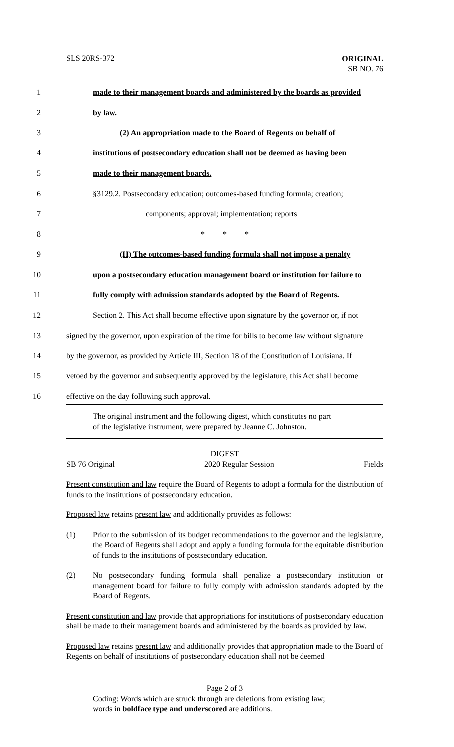SLS 20RS-372
ORIGINAL
SB NO. 76
1
made to their management boards and administered by the boards as provided
2 by law.
3
(2) An appropriation made to the Board of Regents on behalf of
4
institutions of postsecondary education shall not be deemed as having been
5 made to their management boards.
6
§3129.2. Postsecondary education; outcomes-based funding formula; creation;
7 components; approval; implementation; reports
8 * * *
9
(H) The outcomes-based funding formula shall not impose a penalty
10
upon a postsecondary education management board or institution for failure to
11
fully comply with admission standards adopted by the Board of Regents.
12
Section 2. This Act shall become effective upon signature by the governor or, if not
13
signed by the governor, upon expiration of the time for bills to become law without signature
14
by the governor, as provided by Article III, Section 18 of the Constitution of Louisiana. If
15
vetoed by the governor and subsequently approved by the legislature, this Act shall become
16 effective on the day following such approval.
The original instrument and the following digest, which constitutes no part
of the legislative instrument, were prepared by Jeanne C. Johnston.
DIGEST
SB 76 Original 2020 Regular Session Fields
Present constitution and law require the Board of Regents to adopt a formula for the distribution of funds to the institutions of postsecondary education.
Proposed law retains present law and additionally provides as follows:
(1) Prior to the submission of its budget recommendations to the governor and the legislature, the Board of Regents shall adopt and apply a funding formula for the equitable distribution of funds to the institutions of postsecondary education.
(2) No postsecondary funding formula shall penalize a postsecondary institution or management board for failure to fully comply with admission standards adopted by the Board of Regents.
Present constitution and law provide that appropriations for institutions of postsecondary education shall be made to their management boards and administered by the boards as provided by law.
Proposed law retains present law and additionally provides that appropriation made to the Board of Regents on behalf of institutions of postsecondary education shall not be deemed
Page 2 of 3
Coding: Words which are struck through are deletions from existing law;
words in boldface type and underscored are additions.